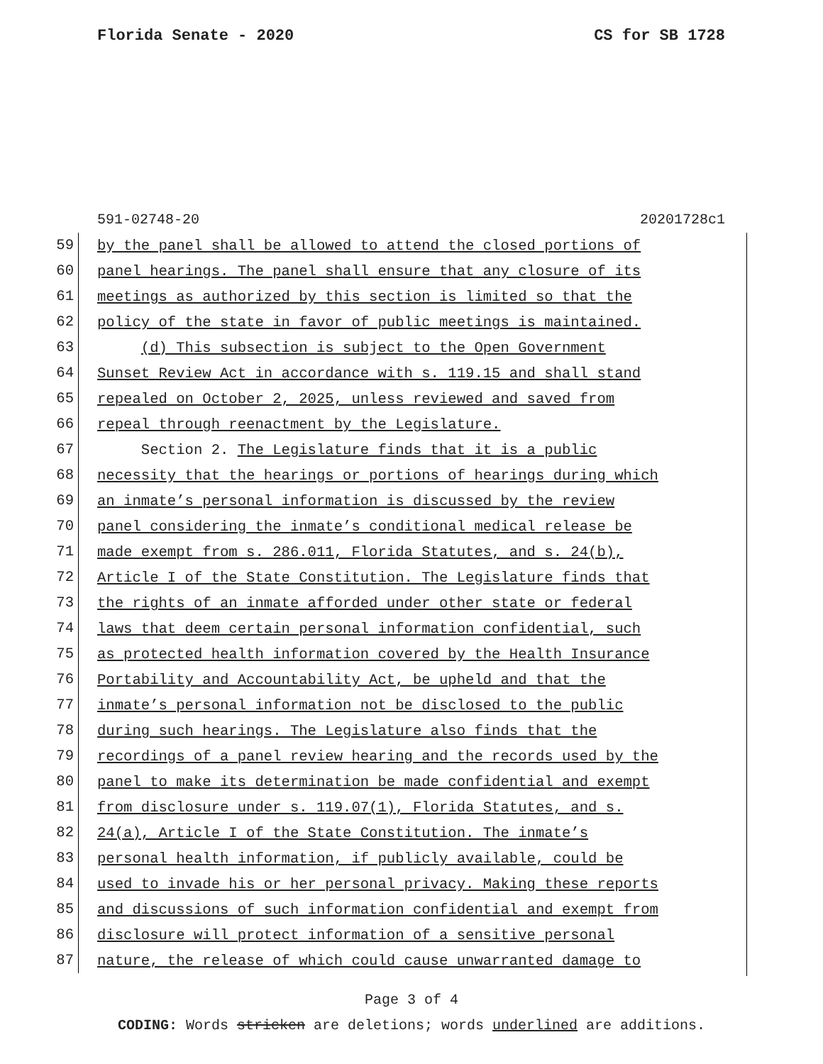Florida Senate - 2020 CS for SB 1728
591-02748-20 20201728c1
59 by the panel shall be allowed to attend the closed portions of
60 panel hearings. The panel shall ensure that any closure of its
61 meetings as authorized by this section is limited so that the
62 policy of the state in favor of public meetings is maintained.
63 (d) This subsection is subject to the Open Government
64 Sunset Review Act in accordance with s. 119.15 and shall stand
65 repealed on October 2, 2025, unless reviewed and saved from
66 repeal through reenactment by the Legislature.
67 Section 2. The Legislature finds that it is a public
68 necessity that the hearings or portions of hearings during which
69 an inmate’s personal information is discussed by the review
70 panel considering the inmate’s conditional medical release be
71 made exempt from s. 286.011, Florida Statutes, and s. 24(b),
72 Article I of the State Constitution. The Legislature finds that
73 the rights of an inmate afforded under other state or federal
74 laws that deem certain personal information confidential, such
75 as protected health information covered by the Health Insurance
76 Portability and Accountability Act, be upheld and that the
77 inmate’s personal information not be disclosed to the public
78 during such hearings. The Legislature also finds that the
79 recordings of a panel review hearing and the records used by the
80 panel to make its determination be made confidential and exempt
81 from disclosure under s. 119.07(1), Florida Statutes, and s.
82 24(a), Article I of the State Constitution. The inmate’s
83 personal health information, if publicly available, could be
84 used to invade his or her personal privacy. Making these reports
85 and discussions of such information confidential and exempt from
86 disclosure will protect information of a sensitive personal
87 nature, the release of which could cause unwarranted damage to
Page 3 of 4
CODING: Words stricken are deletions; words underlined are additions.